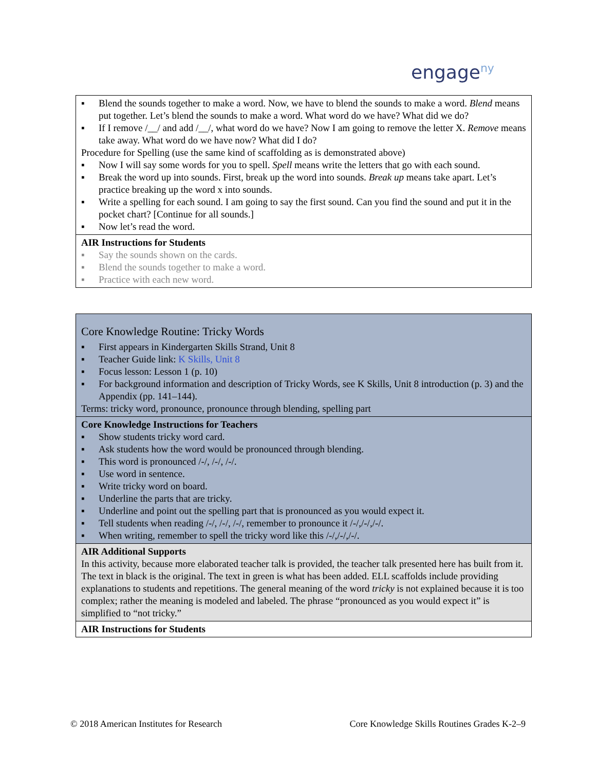engage<sup>ny</sup>
| ▪ Blend the sounds together to make a word. Now, we have to blend the sounds to make a word. Blend means put together. Let’s blend the sounds to make a word. What word do we have? What did we do? ▪ If I remove /__/ and add /__/, what word do we have? Now I am going to remove the letter X. Remove means take away. What word do we have now? What did I do? Procedure for Spelling (use the same kind of scaffolding as is demonstrated above) ▪ Now I will say some words for you to spell. Spell means write the letters that go with each sound. ▪ Break the word up into sounds. First, break up the word into sounds. Break up means take apart. Let’s practice breaking up the word x into sounds. ▪ Write a spelling for each sound. I am going to say the first sound. Can you find the sound and put it in the pocket chart? [Continue for all sounds.] ▪ Now let’s read the word. |
| AIR Instructions for Students ▪ Say the sounds shown on the cards. ▪ Blend the sounds together to make a word. ▪ Practice with each new word. |
| Core Knowledge Routine: Tricky Words ▪ First appears in Kindergarten Skills Strand, Unit 8 ▪ Teacher Guide link: K Skills, Unit 8 ▪ Focus lesson: Lesson 1 (p. 10) ▪ For background information and description of Tricky Words, see K Skills, Unit 8 introduction (p. 3) and the Appendix (pp. 141–144). Terms: tricky word, pronounce, pronounce through blending, spelling part |
| Core Knowledge Instructions for Teachers ▪ Show students tricky word card. ▪ Ask students how the word would be pronounced through blending. ▪ This word is pronounced /-/, /-/, /-/. ▪ Use word in sentence. ▪ Write tricky word on board. ▪ Underline the parts that are tricky. ▪ Underline and point out the spelling part that is pronounced as you would expect it. ▪ Tell students when reading /-/, /-/, /-/, remember to pronounce it /-/,/-/,/-/. ▪ When writing, remember to spell the tricky word like this /-/,/-/,/-/. |
| AIR Additional Supports In this activity, because more elaborated teacher talk is provided, the teacher talk presented here has built from it. The text in black is the original. The text in green is what has been added. ELL scaffolds include providing explanations to students and repetitions. The general meaning of the word tricky is not explained because it is too complex; rather the meaning is modeled and labeled. The phrase “pronounced as you would expect it” is simplified to “not tricky.” |
| AIR Instructions for Students |
© 2018 American Institutes for Research Core Knowledge Skills Routines Grades K-2–9